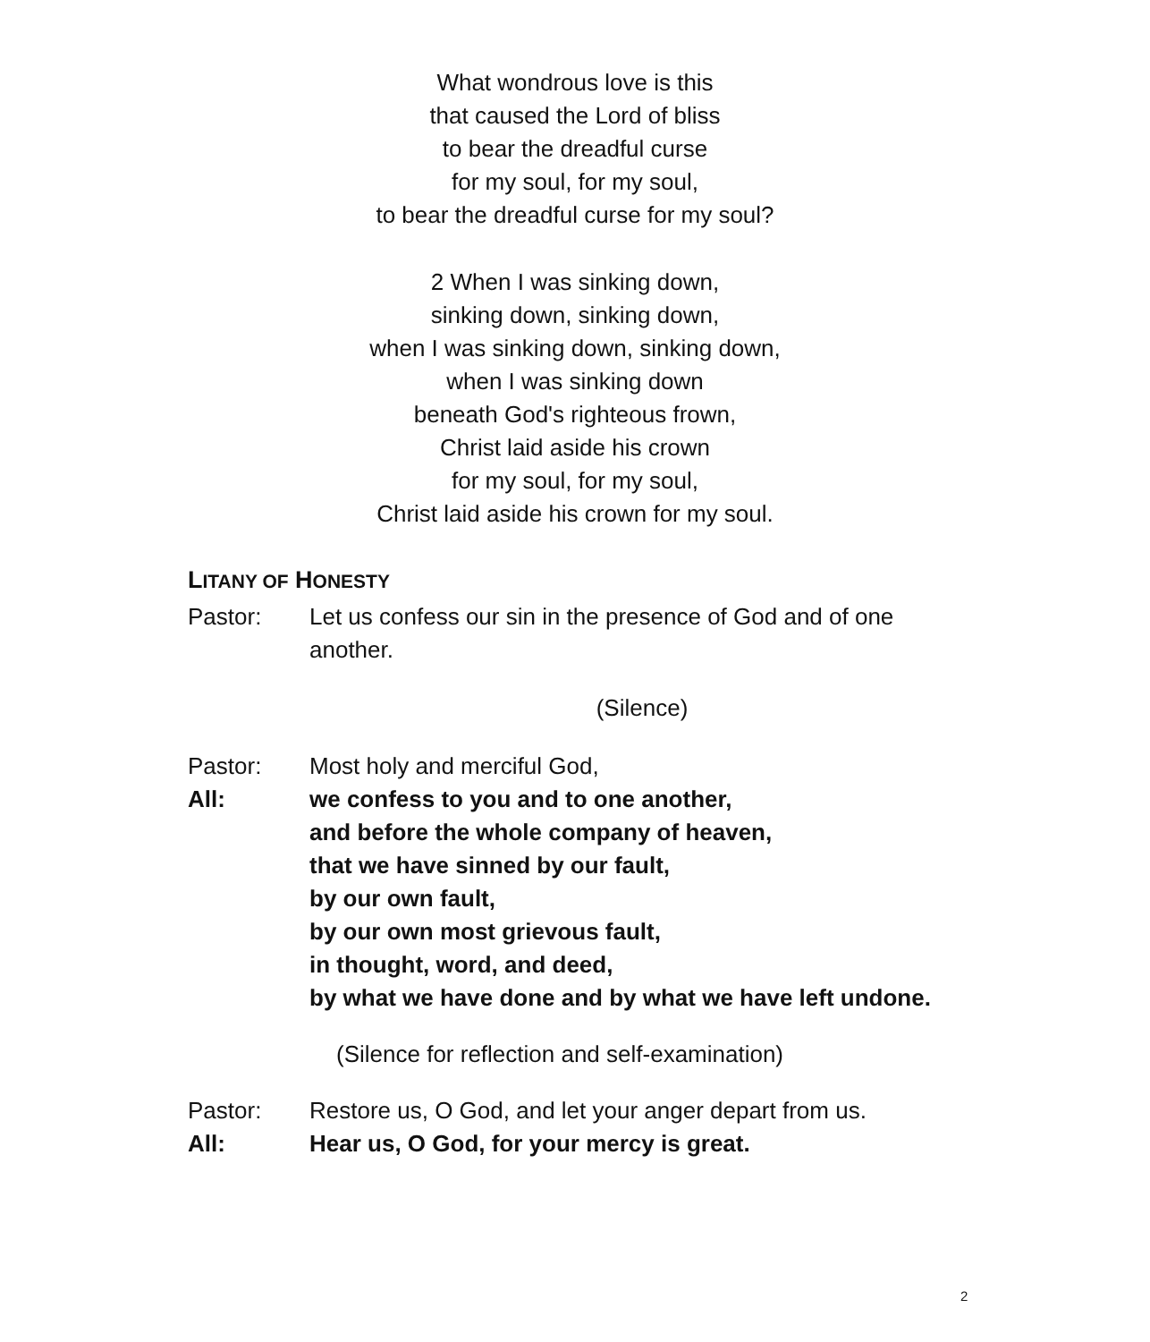What wondrous love is this
that caused the Lord of bliss
to bear the dreadful curse
for my soul, for my soul,
to bear the dreadful curse for my soul?
2 When I was sinking down,
sinking down, sinking down,
when I was sinking down, sinking down,
when I was sinking down
beneath God's righteous frown,
Christ laid aside his crown
for my soul, for my soul,
Christ laid aside his crown for my soul.
LITANY OF HONESTY
Pastor: Let us confess our sin in the presence of God and of one another.
(Silence)
Pastor: Most holy and merciful God,
All: we confess to you and to one another,
and before the whole company of heaven,
that we have sinned by our fault,
by our own fault,
by our own most grievous fault,
in thought, word, and deed,
by what we have done and by what we have left undone.
(Silence for reflection and self-examination)
Pastor: Restore us, O God, and let your anger depart from us.
All: Hear us, O God, for your mercy is great.
2